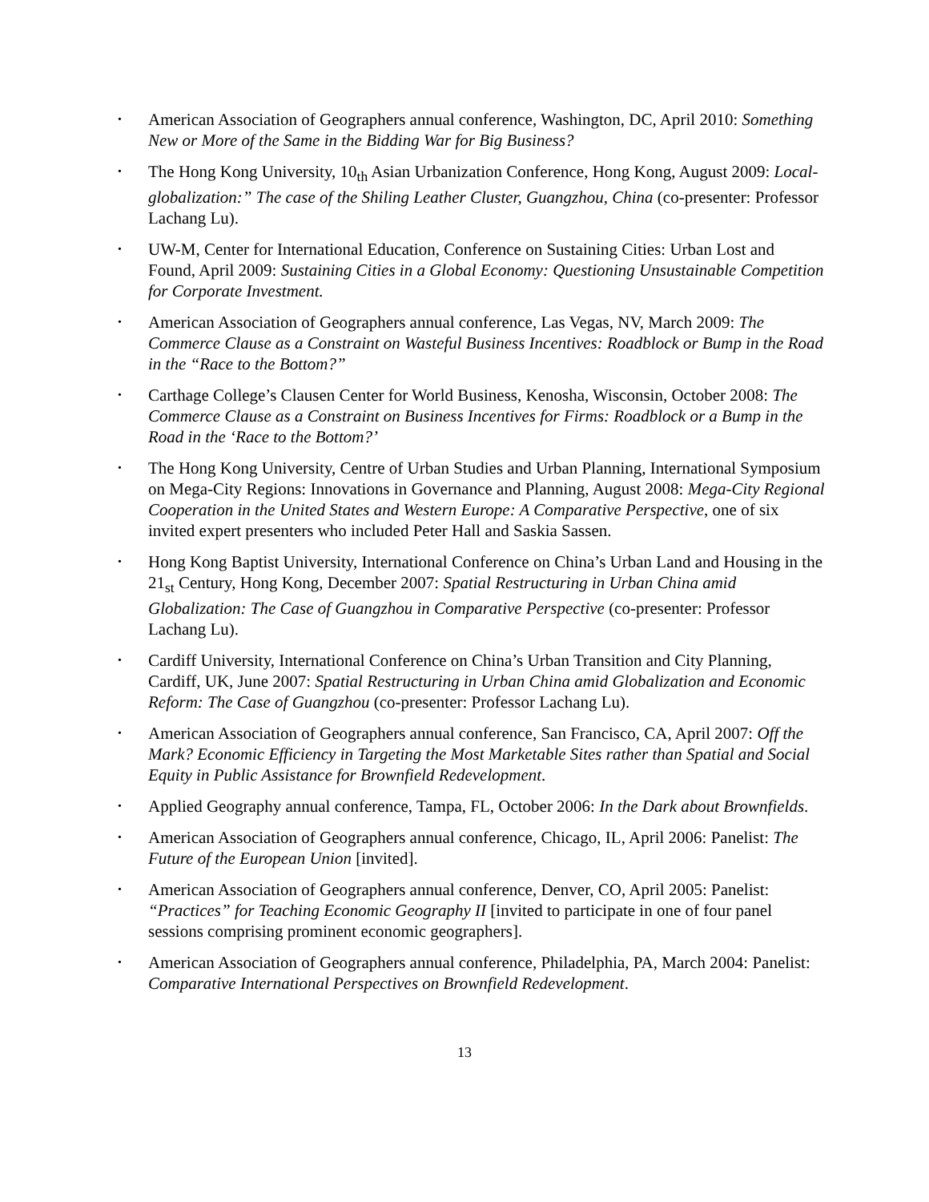• American Association of Geographers annual conference, Washington, DC, April 2010: Something New or More of the Same in the Bidding War for Big Business?
• The Hong Kong University, 10<sub>th</sub> Asian Urbanization Conference, Hong Kong, August 2009: Local-globalization:” The case of the Shiling Leather Cluster, Guangzhou, China (co-presenter: Professor Lachang Lu).
• UW-M, Center for International Education, Conference on Sustaining Cities: Urban Lost and Found, April 2009: Sustaining Cities in a Global Economy: Questioning Unsustainable Competition for Corporate Investment.
• American Association of Geographers annual conference, Las Vegas, NV, March 2009: The Commerce Clause as a Constraint on Wasteful Business Incentives: Roadblock or Bump in the Road in the “Race to the Bottom?”
• Carthage College’s Clausen Center for World Business, Kenosha, Wisconsin, October 2008: The Commerce Clause as a Constraint on Business Incentives for Firms: Roadblock or a Bump in the Road in the ‘Race to the Bottom?’
• The Hong Kong University, Centre of Urban Studies and Urban Planning, International Symposium on Mega-City Regions: Innovations in Governance and Planning, August 2008: Mega-City Regional Cooperation in the United States and Western Europe: A Comparative Perspective, one of six invited expert presenters who included Peter Hall and Saskia Sassen.
• Hong Kong Baptist University, International Conference on China’s Urban Land and Housing in the 21<sub>st</sub> Century, Hong Kong, December 2007: Spatial Restructuring in Urban China amid Globalization: The Case of Guangzhou in Comparative Perspective (co-presenter: Professor Lachang Lu).
• Cardiff University, International Conference on China’s Urban Transition and City Planning, Cardiff, UK, June 2007: Spatial Restructuring in Urban China amid Globalization and Economic Reform: The Case of Guangzhou (co-presenter: Professor Lachang Lu).
• American Association of Geographers annual conference, San Francisco, CA, April 2007: Off the Mark? Economic Efficiency in Targeting the Most Marketable Sites rather than Spatial and Social Equity in Public Assistance for Brownfield Redevelopment.
• Applied Geography annual conference, Tampa, FL, October 2006: In the Dark about Brownfields.
• American Association of Geographers annual conference, Chicago, IL, April 2006: Panelist: The Future of the European Union [invited].
• American Association of Geographers annual conference, Denver, CO, April 2005: Panelist: “Practices” for Teaching Economic Geography II [invited to participate in one of four panel sessions comprising prominent economic geographers].
• American Association of Geographers annual conference, Philadelphia, PA, March 2004: Panelist: Comparative International Perspectives on Brownfield Redevelopment.
13